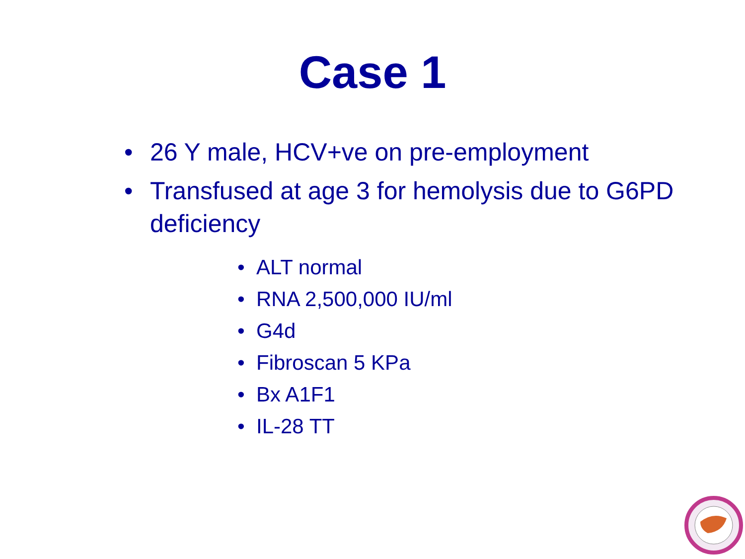Case 1
• 26 Y male, HCV+ve on pre-employment
• Transfused at age 3 for hemolysis due to G6PD deficiency
• ALT normal
• RNA 2,500,000 IU/ml
• G4d
• Fibroscan 5 KPa
• Bx A1F1
• IL-28 TT